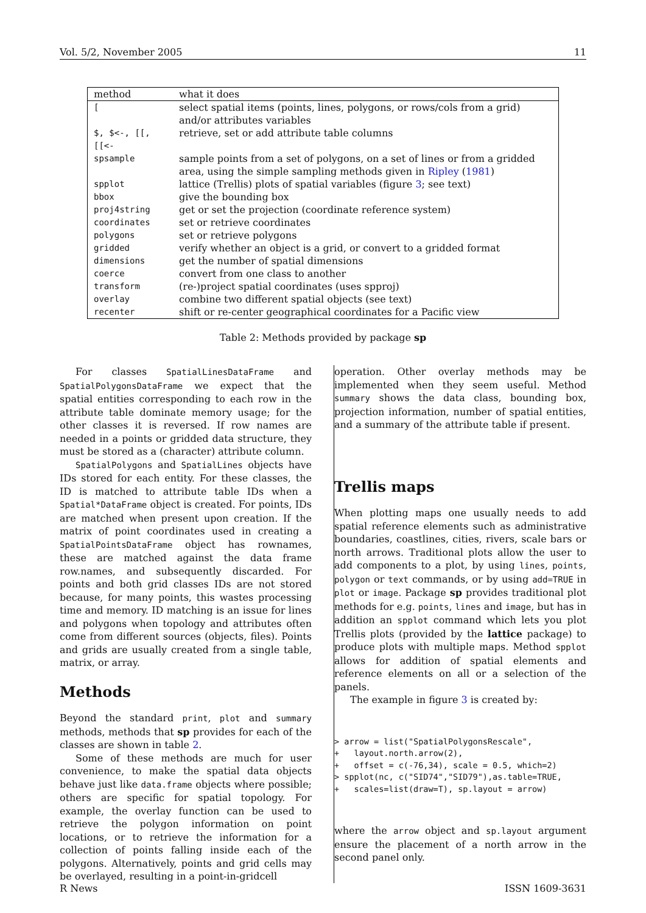Vol. 5/2, November 2005 11
| method | what it does |
| --- | --- |
| [ | select spatial items (points, lines, polygons, or rows/cols from a grid) and/or attributes variables |
| $, $<-, [[, [[<- | retrieve, set or add attribute table columns |
| spsample | sample points from a set of polygons, on a set of lines or from a gridded area, using the simple sampling methods given in Ripley ( 1981 ) |
| spplot | lattice (Trellis) plots of spatial variables (figure 3 ; see text) |
| bbox | give the bounding box |
| proj4string | get or set the projection (coordinate reference system) |
| coordinates | set or retrieve coordinates |
| polygons | set or retrieve polygons |
| gridded | verify whether an object is a grid, or convert to a gridded format |
| dimensions | get the number of spatial dimensions |
| coerce | convert from one class to another |
| transform | (re-)project spatial coordinates (uses spproj) |
| overlay | combine two different spatial objects (see text) |
| recenter | shift or re-center geographical coordinates for a Pacific view |
Table 2: Methods provided by package sp
For classes SpatialLinesDataFrame and SpatialPolygonsDataFrame we expect that the spatial entities corresponding to each row in the attribute table dominate memory usage; for the other classes it is reversed. If row names are needed in a points or gridded data structure, they must be stored as a (character) attribute column.
SpatialPolygons and SpatialLines objects have IDs stored for each entity. For these classes, the ID is matched to attribute table IDs when a Spatial*DataFrame object is created. For points, IDs are matched when present upon creation. If the matrix of point coordinates used in creating a SpatialPointsDataFrame object has rownames, these are matched against the data frame row.names, and subsequently discarded. For points and both grid classes IDs are not stored because, for many points, this wastes processing time and memory. ID matching is an issue for lines and polygons when topology and attributes often come from different sources (objects, files). Points and grids are usually created from a single table, matrix, or array.
Methods
Beyond the standard print, plot and summary methods, methods that sp provides for each of the classes are shown in table 2.
Some of these methods are much for user convenience, to make the spatial data objects behave just like data.frame objects where possible; others are specific for spatial topology. For example, the overlay function can be used to retrieve the polygon information on point locations, or to retrieve the information for a collection of points falling inside each of the polygons. Alternatively, points and grid cells may be overlayed, resulting in a point-in-gridcell
operation. Other overlay methods may be implemented when they seem useful. Method summary shows the data class, bounding box, projection information, number of spatial entities, and a summary of the attribute table if present.
Trellis maps
When plotting maps one usually needs to add spatial reference elements such as administrative boundaries, coastlines, cities, rivers, scale bars or north arrows. Traditional plots allow the user to add components to a plot, by using lines, points, polygon or text commands, or by using add=TRUE in plot or image. Package sp provides traditional plot methods for e.g. points, lines and image, but has in addition an spplot command which lets you plot Trellis plots (provided by the lattice package) to produce plots with multiple maps. Method spplot allows for addition of spatial elements and reference elements on all or a selection of the panels.
The example in figure 3 is created by:
> arrow = list("SpatialPolygonsRescale",
+   layout.north.arrow(2),
+   offset = c(-76,34), scale = 0.5, which=2)
> spplot(nc, c("SID74","SID79"),as.table=TRUE,
+   scales=list(draw=T), sp.layout = arrow)
where the arrow object and sp.layout argument ensure the placement of a north arrow in the second panel only.
R News ISSN 1609-3631